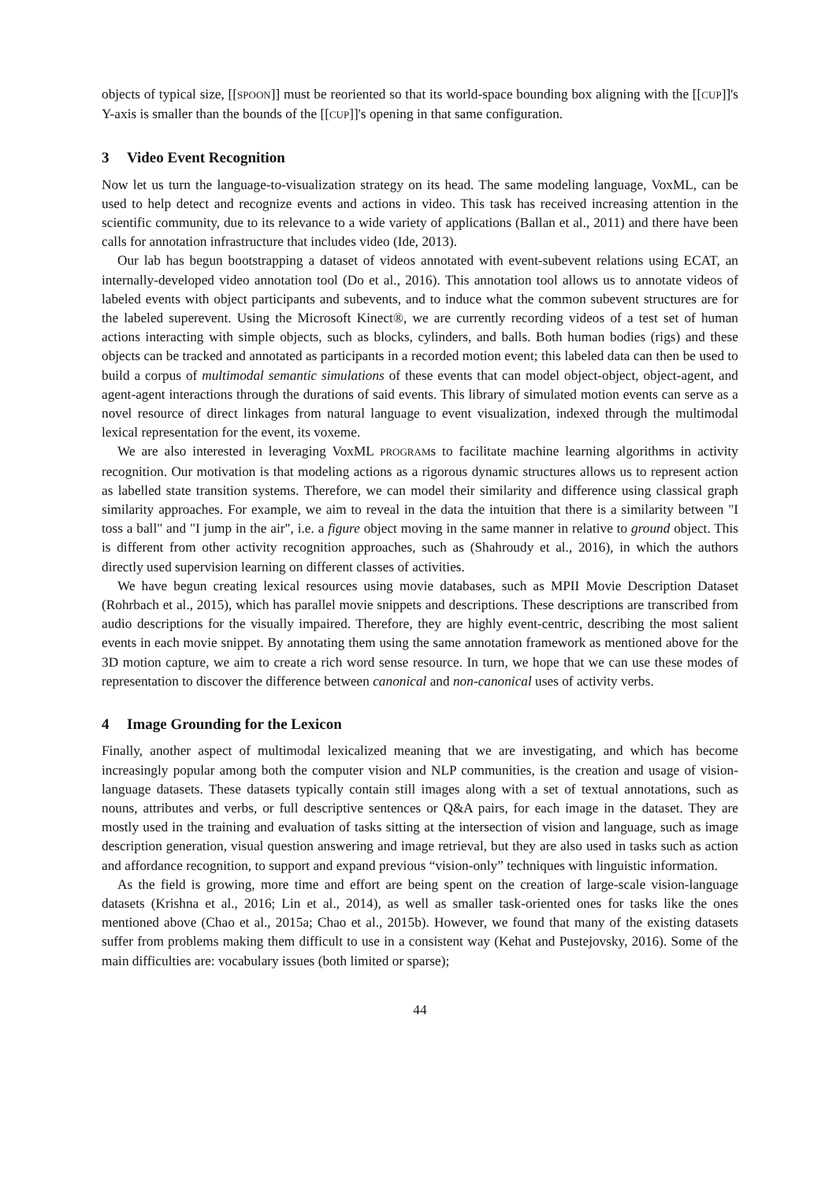objects of typical size, [[SPOON]] must be reoriented so that its world-space bounding box aligning with the [[CUP]]'s Y-axis is smaller than the bounds of the [[CUP]]'s opening in that same configuration.
3 Video Event Recognition
Now let us turn the language-to-visualization strategy on its head. The same modeling language, VoxML, can be used to help detect and recognize events and actions in video. This task has received increasing attention in the scientific community, due to its relevance to a wide variety of applications (Ballan et al., 2011) and there have been calls for annotation infrastructure that includes video (Ide, 2013).
Our lab has begun bootstrapping a dataset of videos annotated with event-subevent relations using ECAT, an internally-developed video annotation tool (Do et al., 2016). This annotation tool allows us to annotate videos of labeled events with object participants and subevents, and to induce what the common subevent structures are for the labeled superevent. Using the Microsoft Kinect®, we are currently recording videos of a test set of human actions interacting with simple objects, such as blocks, cylinders, and balls. Both human bodies (rigs) and these objects can be tracked and annotated as participants in a recorded motion event; this labeled data can then be used to build a corpus of multimodal semantic simulations of these events that can model object-object, object-agent, and agent-agent interactions through the durations of said events. This library of simulated motion events can serve as a novel resource of direct linkages from natural language to event visualization, indexed through the multimodal lexical representation for the event, its voxeme.
We are also interested in leveraging VoxML PROGRAMs to facilitate machine learning algorithms in activity recognition. Our motivation is that modeling actions as a rigorous dynamic structures allows us to represent action as labelled state transition systems. Therefore, we can model their similarity and difference using classical graph similarity approaches. For example, we aim to reveal in the data the intuition that there is a similarity between "I toss a ball" and "I jump in the air", i.e. a figure object moving in the same manner in relative to ground object. This is different from other activity recognition approaches, such as (Shahroudy et al., 2016), in which the authors directly used supervision learning on different classes of activities.
We have begun creating lexical resources using movie databases, such as MPII Movie Description Dataset (Rohrbach et al., 2015), which has parallel movie snippets and descriptions. These descriptions are transcribed from audio descriptions for the visually impaired. Therefore, they are highly event-centric, describing the most salient events in each movie snippet. By annotating them using the same annotation framework as mentioned above for the 3D motion capture, we aim to create a rich word sense resource. In turn, we hope that we can use these modes of representation to discover the difference between canonical and non-canonical uses of activity verbs.
4 Image Grounding for the Lexicon
Finally, another aspect of multimodal lexicalized meaning that we are investigating, and which has become increasingly popular among both the computer vision and NLP communities, is the creation and usage of vision-language datasets. These datasets typically contain still images along with a set of textual annotations, such as nouns, attributes and verbs, or full descriptive sentences or Q&A pairs, for each image in the dataset. They are mostly used in the training and evaluation of tasks sitting at the intersection of vision and language, such as image description generation, visual question answering and image retrieval, but they are also used in tasks such as action and affordance recognition, to support and expand previous “vision-only” techniques with linguistic information.
As the field is growing, more time and effort are being spent on the creation of large-scale vision-language datasets (Krishna et al., 2016; Lin et al., 2014), as well as smaller task-oriented ones for tasks like the ones mentioned above (Chao et al., 2015a; Chao et al., 2015b). However, we found that many of the existing datasets suffer from problems making them difficult to use in a consistent way (Kehat and Pustejovsky, 2016). Some of the main difficulties are: vocabulary issues (both limited or sparse);
44